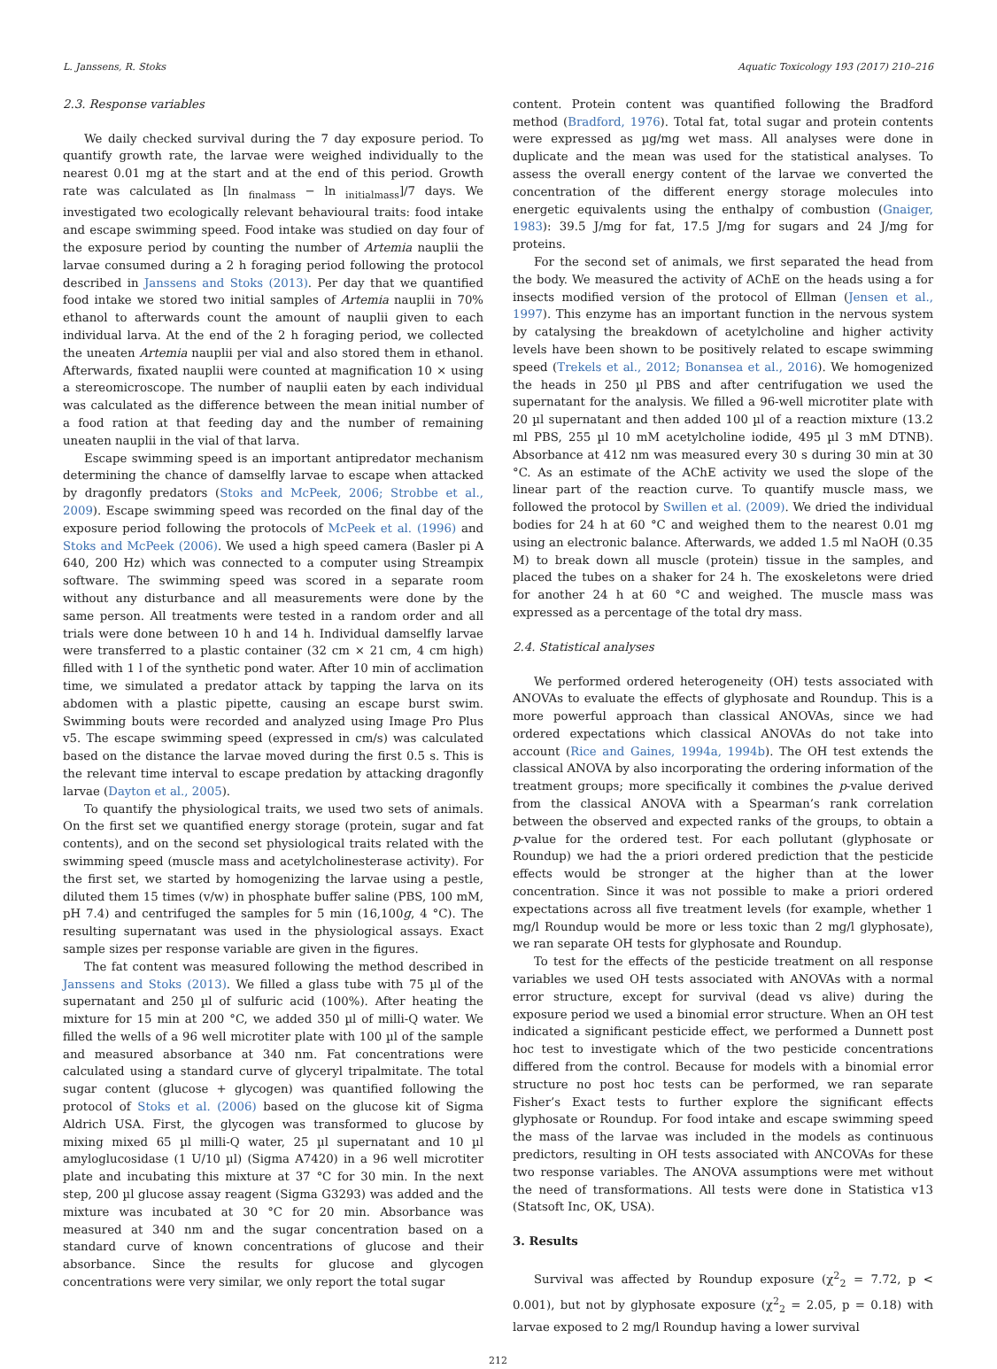L. Janssens, R. Stoks Aquatic Toxicology 193 (2017) 210–216
2.3. Response variables
We daily checked survival during the 7 day exposure period. To quantify growth rate, the larvae were weighed individually to the nearest 0.01 mg at the start and at the end of this period. Growth rate was calculated as [ln <sub>finalmass</sub> − ln <sub>initialmass</sub>]/7 days. We investigated two ecologically relevant behavioural traits: food intake and escape swimming speed. Food intake was studied on day four of the exposure period by counting the number of Artemia nauplii the larvae consumed during a 2 h foraging period following the protocol described in Janssens and Stoks (2013). Per day that we quantified food intake we stored two initial samples of Artemia nauplii in 70% ethanol to afterwards count the amount of nauplii given to each individual larva. At the end of the 2 h foraging period, we collected the uneaten Artemia nauplii per vial and also stored them in ethanol. Afterwards, fixated nauplii were counted at magnification 10 × using a stereomicroscope. The number of nauplii eaten by each individual was calculated as the difference between the mean initial number of a food ration at that feeding day and the number of remaining uneaten nauplii in the vial of that larva.
Escape swimming speed is an important antipredator mechanism determining the chance of damselfly larvae to escape when attacked by dragonfly predators (Stoks and McPeek, 2006; Strobbe et al., 2009). Escape swimming speed was recorded on the final day of the exposure period following the protocols of McPeek et al. (1996) and Stoks and McPeek (2006). We used a high speed camera (Basler pi A 640, 200 Hz) which was connected to a computer using Streampix software. The swimming speed was scored in a separate room without any disturbance and all measurements were done by the same person. All treatments were tested in a random order and all trials were done between 10 h and 14 h. Individual damselfly larvae were transferred to a plastic container (32 cm × 21 cm, 4 cm high) filled with 1 l of the synthetic pond water. After 10 min of acclimation time, we simulated a predator attack by tapping the larva on its abdomen with a plastic pipette, causing an escape burst swim. Swimming bouts were recorded and analyzed using Image Pro Plus v5. The escape swimming speed (expressed in cm/s) was calculated based on the distance the larvae moved during the first 0.5 s. This is the relevant time interval to escape predation by attacking dragonfly larvae (Dayton et al., 2005).
To quantify the physiological traits, we used two sets of animals. On the first set we quantified energy storage (protein, sugar and fat contents), and on the second set physiological traits related with the swimming speed (muscle mass and acetylcholinesterase activity). For the first set, we started by homogenizing the larvae using a pestle, diluted them 15 times (v/w) in phosphate buffer saline (PBS, 100 mM, pH 7.4) and centrifuged the samples for 5 min (16,100g, 4 °C). The resulting supernatant was used in the physiological assays. Exact sample sizes per response variable are given in the figures.
The fat content was measured following the method described in Janssens and Stoks (2013). We filled a glass tube with 75 µl of the supernatant and 250 µl of sulfuric acid (100%). After heating the mixture for 15 min at 200 °C, we added 350 µl of milli-Q water. We filled the wells of a 96 well microtiter plate with 100 µl of the sample and measured absorbance at 340 nm. Fat concentrations were calculated using a standard curve of glyceryl tripalmitate. The total sugar content (glucose + glycogen) was quantified following the protocol of Stoks et al. (2006) based on the glucose kit of Sigma Aldrich USA. First, the glycogen was transformed to glucose by mixing mixed 65 µl milli-Q water, 25 µl supernatant and 10 µl amyloglucosidase (1 U/10 µl) (Sigma A7420) in a 96 well microtiter plate and incubating this mixture at 37 °C for 30 min. In the next step, 200 µl glucose assay reagent (Sigma G3293) was added and the mixture was incubated at 30 °C for 20 min. Absorbance was measured at 340 nm and the sugar concentration based on a standard curve of known concentrations of glucose and their absorbance. Since the results for glucose and glycogen concentrations were very similar, we only report the total sugar
content. Protein content was quantified following the Bradford method (Bradford, 1976). Total fat, total sugar and protein contents were expressed as µg/mg wet mass. All analyses were done in duplicate and the mean was used for the statistical analyses. To assess the overall energy content of the larvae we converted the concentration of the different energy storage molecules into energetic equivalents using the enthalpy of combustion (Gnaiger, 1983): 39.5 J/mg for fat, 17.5 J/mg for sugars and 24 J/mg for proteins.
For the second set of animals, we first separated the head from the body. We measured the activity of AChE on the heads using a for insects modified version of the protocol of Ellman (Jensen et al., 1997). This enzyme has an important function in the nervous system by catalysing the breakdown of acetylcholine and higher activity levels have been shown to be positively related to escape swimming speed (Trekels et al., 2012; Bonansea et al., 2016). We homogenized the heads in 250 µl PBS and after centrifugation we used the supernatant for the analysis. We filled a 96-well microtiter plate with 20 µl supernatant and then added 100 µl of a reaction mixture (13.2 ml PBS, 255 µl 10 mM acetylcholine iodide, 495 µl 3 mM DTNB). Absorbance at 412 nm was measured every 30 s during 30 min at 30 °C. As an estimate of the AChE activity we used the slope of the linear part of the reaction curve. To quantify muscle mass, we followed the protocol by Swillen et al. (2009). We dried the individual bodies for 24 h at 60 °C and weighed them to the nearest 0.01 mg using an electronic balance. Afterwards, we added 1.5 ml NaOH (0.35 M) to break down all muscle (protein) tissue in the samples, and placed the tubes on a shaker for 24 h. The exoskeletons were dried for another 24 h at 60 °C and weighed. The muscle mass was expressed as a percentage of the total dry mass.
2.4. Statistical analyses
We performed ordered heterogeneity (OH) tests associated with ANOVAs to evaluate the effects of glyphosate and Roundup. This is a more powerful approach than classical ANOVAs, since we had ordered expectations which classical ANOVAs do not take into account (Rice and Gaines, 1994a, 1994b). The OH test extends the classical ANOVA by also incorporating the ordering information of the treatment groups; more specifically it combines the p-value derived from the classical ANOVA with a Spearman’s rank correlation between the observed and expected ranks of the groups, to obtain a p-value for the ordered test. For each pollutant (glyphosate or Roundup) we had the a priori ordered prediction that the pesticide effects would be stronger at the higher than at the lower concentration. Since it was not possible to make a priori ordered expectations across all five treatment levels (for example, whether 1 mg/l Roundup would be more or less toxic than 2 mg/l glyphosate), we ran separate OH tests for glyphosate and Roundup.
To test for the effects of the pesticide treatment on all response variables we used OH tests associated with ANOVAs with a normal error structure, except for survival (dead vs alive) during the exposure period we used a binomial error structure. When an OH test indicated a significant pesticide effect, we performed a Dunnett post hoc test to investigate which of the two pesticide concentrations differed from the control. Because for models with a binomial error structure no post hoc tests can be performed, we ran separate Fisher’s Exact tests to further explore the significant effects glyphosate or Roundup. For food intake and escape swimming speed the mass of the larvae was included in the models as continuous predictors, resulting in OH tests associated with ANCOVAs for these two response variables. The ANOVA assumptions were met without the need of transformations. All tests were done in Statistica v13 (Statsoft Inc, OK, USA).
3. Results
Survival was affected by Roundup exposure (χ<sup>2</sup><sub>2</sub> = 7.72, p < 0.001), but not by glyphosate exposure (χ<sup>2</sup><sub>2</sub> = 2.05, p = 0.18) with larvae exposed to 2 mg/l Roundup having a lower survival
212